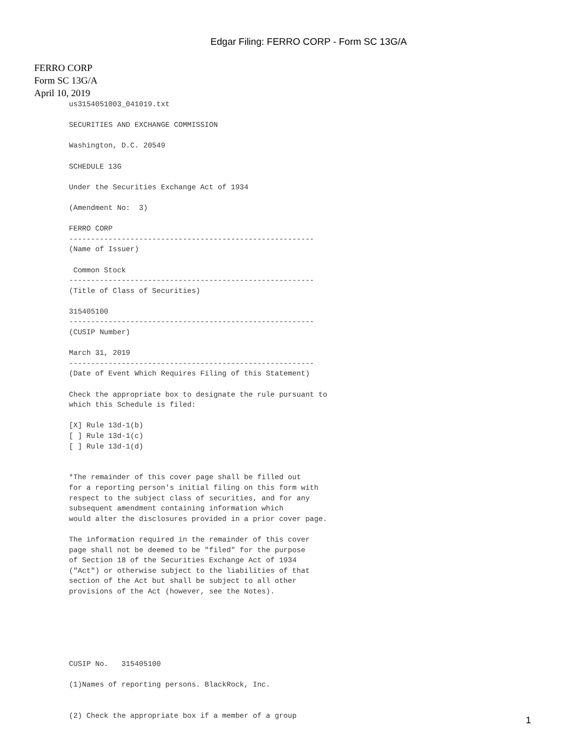Edgar Filing: FERRO CORP - Form SC 13G/A
FERRO CORP
Form SC 13G/A
April 10, 2019
us3154051003_041019.txt

SECURITIES AND EXCHANGE COMMISSION

Washington, D.C. 20549

SCHEDULE 13G

Under the Securities Exchange Act of 1934

(Amendment No:  3)

FERRO CORP
--------------------------------------------------------
(Name of Issuer)

 Common Stock
--------------------------------------------------------
(Title of Class of Securities)

315405100
--------------------------------------------------------
(CUSIP Number)

March 31, 2019
--------------------------------------------------------
(Date of Event Which Requires Filing of this Statement)

Check the appropriate box to designate the rule pursuant to
which this Schedule is filed:

[X] Rule 13d-1(b)
[ ] Rule 13d-1(c)
[ ] Rule 13d-1(d)


*The remainder of this cover page shall be filled out
for a reporting person's initial filing on this form with
respect to the subject class of securities, and for any
subsequent amendment containing information which
would alter the disclosures provided in a prior cover page.

The information required in the remainder of this cover
page shall not be deemed to be "filed" for the purpose
of Section 18 of the Securities Exchange Act of 1934
("Act") or otherwise subject to the liabilities of that
section of the Act but shall be subject to all other
provisions of the Act (however, see the Notes).






CUSIP No.   315405100

(1)Names of reporting persons. BlackRock, Inc.


(2) Check the appropriate box if a member of a group
1